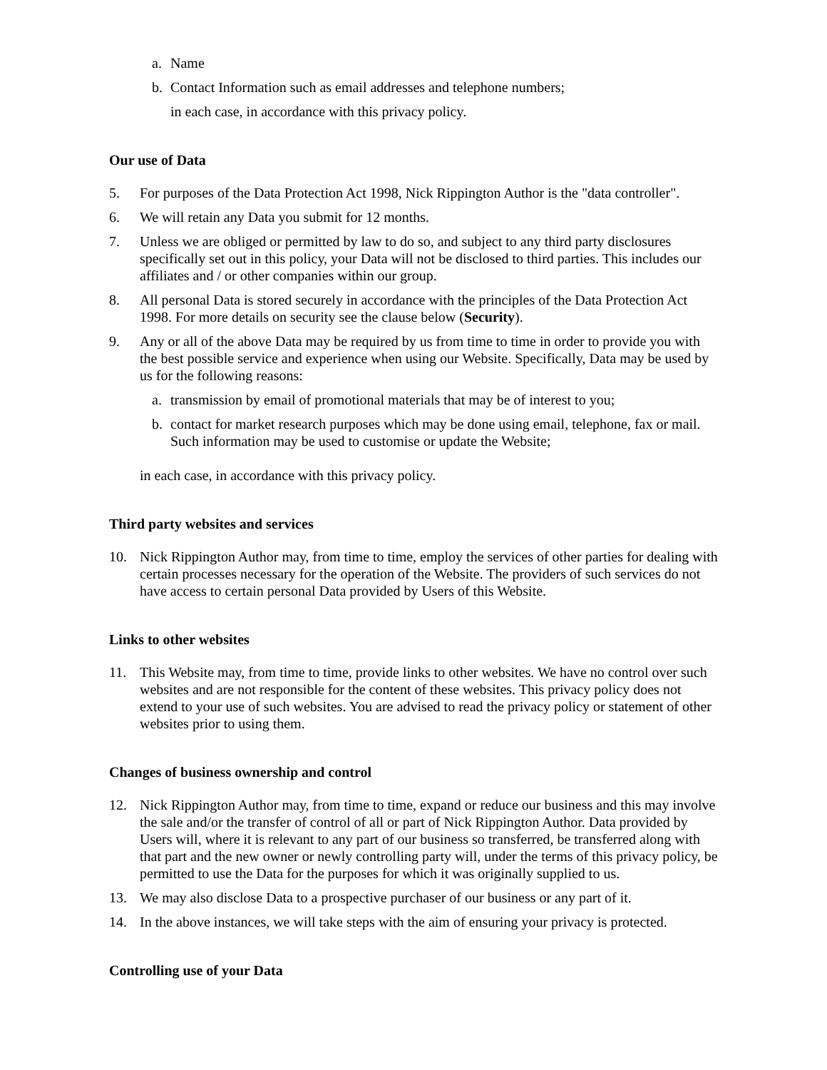a. Name
b. Contact Information such as email addresses and telephone numbers;
in each case, in accordance with this privacy policy.
Our use of Data
5. For purposes of the Data Protection Act 1998, Nick Rippington Author is the "data controller".
6. We will retain any Data you submit for 12 months.
7. Unless we are obliged or permitted by law to do so, and subject to any third party disclosures specifically set out in this policy, your Data will not be disclosed to third parties. This includes our affiliates and / or other companies within our group.
8. All personal Data is stored securely in accordance with the principles of the Data Protection Act 1998. For more details on security see the clause below (Security).
9. Any or all of the above Data may be required by us from time to time in order to provide you with the best possible service and experience when using our Website. Specifically, Data may be used by us for the following reasons:
a. transmission by email of promotional materials that may be of interest to you;
b. contact for market research purposes which may be done using email, telephone, fax or mail. Such information may be used to customise or update the Website;
in each case, in accordance with this privacy policy.
Third party websites and services
10. Nick Rippington Author may, from time to time, employ the services of other parties for dealing with certain processes necessary for the operation of the Website. The providers of such services do not have access to certain personal Data provided by Users of this Website.
Links to other websites
11. This Website may, from time to time, provide links to other websites. We have no control over such websites and are not responsible for the content of these websites. This privacy policy does not extend to your use of such websites. You are advised to read the privacy policy or statement of other websites prior to using them.
Changes of business ownership and control
12. Nick Rippington Author may, from time to time, expand or reduce our business and this may involve the sale and/or the transfer of control of all or part of Nick Rippington Author. Data provided by Users will, where it is relevant to any part of our business so transferred, be transferred along with that part and the new owner or newly controlling party will, under the terms of this privacy policy, be permitted to use the Data for the purposes for which it was originally supplied to us.
13. We may also disclose Data to a prospective purchaser of our business or any part of it.
14. In the above instances, we will take steps with the aim of ensuring your privacy is protected.
Controlling use of your Data